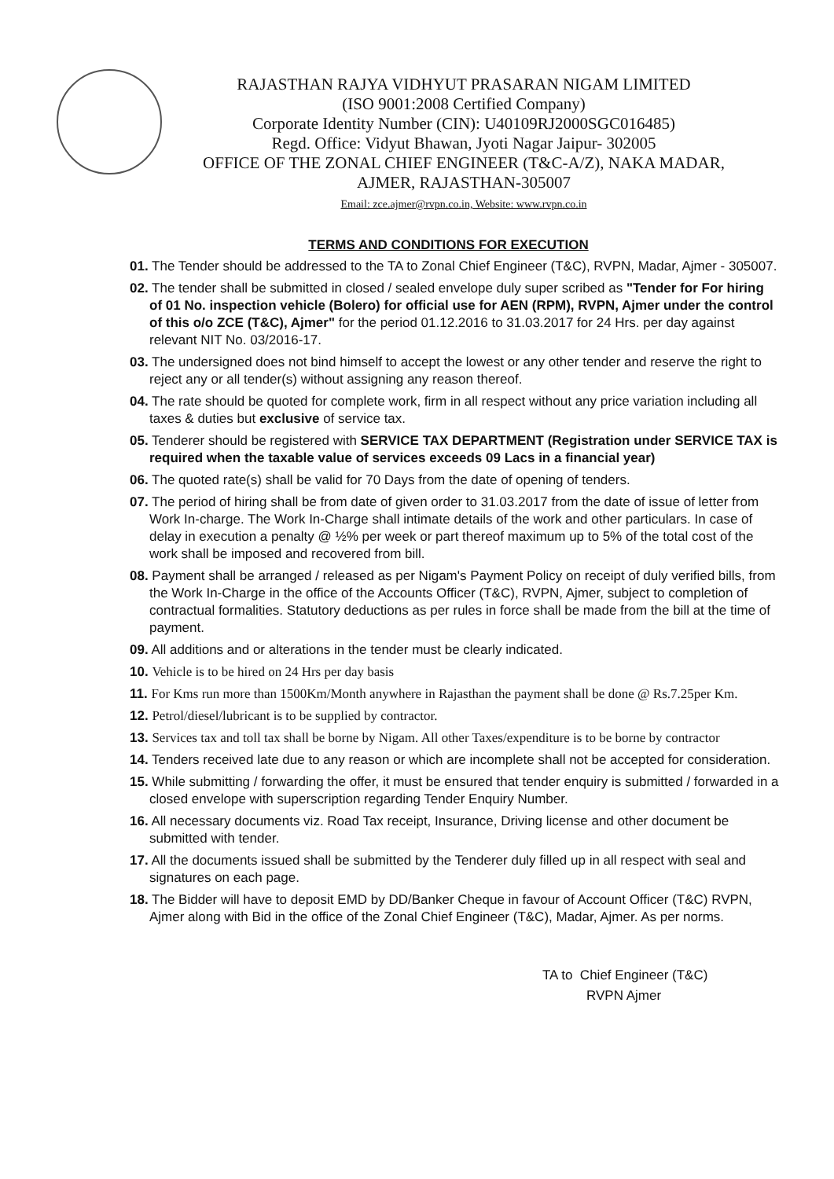RAJASTHAN RAJYA VIDHYUT PRASARAN NIGAM LIMITED
(ISO 9001:2008 Certified Company)
Corporate Identity Number (CIN): U40109RJ2000SGC016485)
Regd. Office: Vidyut Bhawan, Jyoti Nagar Jaipur- 302005
OFFICE OF THE ZONAL CHIEF ENGINEER (T&C-A/Z), NAKA MADAR,
AJMER, RAJASTHAN-305007
Email: zce.ajmer@rvpn.co.in, Website: www.rvpn.co.in
TERMS AND CONDITIONS FOR EXECUTION
01. The Tender should be addressed to the TA to Zonal Chief Engineer (T&C), RVPN, Madar, Ajmer - 305007.
02. The tender shall be submitted in closed / sealed envelope duly super scribed as "Tender for For hiring of 01 No. inspection vehicle (Bolero) for official use for AEN (RPM), RVPN, Ajmer under the control of this o/o ZCE (T&C), Ajmer" for the period 01.12.2016 to 31.03.2017 for 24 Hrs. per day against relevant NIT No. 03/2016-17.
03. The undersigned does not bind himself to accept the lowest or any other tender and reserve the right to reject any or all tender(s) without assigning any reason thereof.
04. The rate should be quoted for complete work, firm in all respect without any price variation including all taxes & duties but exclusive of service tax.
05. Tenderer should be registered with SERVICE TAX DEPARTMENT (Registration under SERVICE TAX is required when the taxable value of services exceeds 09 Lacs in a financial year)
06. The quoted rate(s) shall be valid for 70 Days from the date of opening of tenders.
07. The period of hiring shall be from date of given order to 31.03.2017 from the date of issue of letter from Work In-charge. The Work In-Charge shall intimate details of the work and other particulars. In case of delay in execution a penalty @ ½% per week or part thereof maximum up to 5% of the total cost of the work shall be imposed and recovered from bill.
08. Payment shall be arranged / released as per Nigam's Payment Policy on receipt of duly verified bills, from the Work In-Charge in the office of the Accounts Officer (T&C), RVPN, Ajmer, subject to completion of contractual formalities. Statutory deductions as per rules in force shall be made from the bill at the time of payment.
09. All additions and or alterations in the tender must be clearly indicated.
10. Vehicle is to be hired on 24 Hrs per day basis
11. For Kms run more than 1500Km/Month anywhere in Rajasthan the payment shall be done @ Rs.7.25per Km.
12. Petrol/diesel/lubricant is to be supplied by contractor.
13. Services tax and toll tax shall be borne by Nigam. All other Taxes/expenditure is to be borne by contractor
14. Tenders received late due to any reason or which are incomplete shall not be accepted for consideration.
15. While submitting / forwarding the offer, it must be ensured that tender enquiry is submitted / forwarded in a closed envelope with superscription regarding Tender Enquiry Number.
16. All necessary documents viz. Road Tax receipt, Insurance, Driving license and other document be submitted with tender.
17. All the documents issued shall be submitted by the Tenderer duly filled up in all respect with seal and signatures on each page.
18. The Bidder will have to deposit EMD by DD/Banker Cheque in favour of Account Officer (T&C) RVPN, Ajmer along with Bid in the office of the Zonal Chief Engineer (T&C), Madar, Ajmer. As per norms.
TA to Chief Engineer (T&C)
RVPN Ajmer